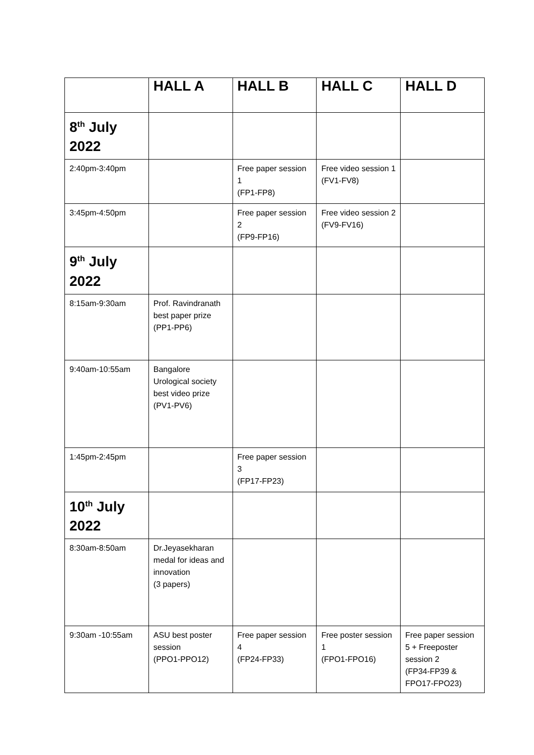| | HALL A | HALL B | HALL C | HALL D |
| --- | --- | --- | --- | --- |
| 8<sup>th</sup> July 2022 | | | | |
| 2:40pm-3:40pm | | Free paper session 1 (FP1-FP8) | Free video session 1 (FV1-FV8) | |
| 3:45pm-4:50pm | | Free paper session 2 (FP9-FP16) | Free video session 2 (FV9-FV16) | |
| 9<sup>th</sup> July 2022 | | | | |
| 8:15am-9:30am | Prof. Ravindranath best paper prize (PP1-PP6) | | | |
| 9:40am-10:55am | Bangalore Urological society best video prize (PV1-PV6) | | | |
| 1:45pm-2:45pm | | Free paper session 3 (FP17-FP23) | | |
| 10<sup>th</sup> July 2022 | | | | |
| 8:30am-8:50am | Dr.Jeyasekharan medal for ideas and innovation (3 papers) | | | |
| 9:30am -10:55am | ASU best poster session (PPO1-PPO12) | Free paper session 4 (FP24-FP33) | Free poster session 1 (FPO1-FPO16) | Free paper session 5 + Freeposter session 2 (FP34-FP39 & FPO17-FPO23) |